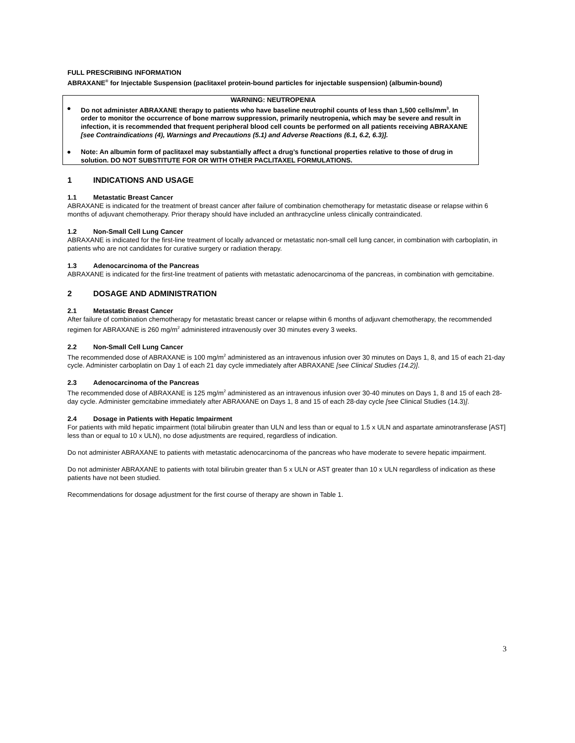FULL PRESCRIBING INFORMATION
ABRAXANE<sup>®</sup> for Injectable Suspension (paclitaxel protein-bound particles for injectable suspension) (albumin-bound)
WARNING: NEUTROPENIA
● Do not administer ABRAXANE therapy to patients who have baseline neutrophil counts of less than 1,500 cells/mm<sup>3</sup>. In order to monitor the occurrence of bone marrow suppression, primarily neutropenia, which may be severe and result in infection, it is recommended that frequent peripheral blood cell counts be performed on all patients receiving ABRAXANE [see Contraindications (4), Warnings and Precautions (5.1) and Adverse Reactions (6.1, 6.2, 6.3)].
● Note: An albumin form of paclitaxel may substantially affect a drug’s functional properties relative to those of drug in solution. DO NOT SUBSTITUTE FOR OR WITH OTHER PACLITAXEL FORMULATIONS.
1 INDICATIONS AND USAGE
1.1 Metastatic Breast Cancer
ABRAXANE is indicated for the treatment of breast cancer after failure of combination chemotherapy for metastatic disease or relapse within 6 months of adjuvant chemotherapy. Prior therapy should have included an anthracycline unless clinically contraindicated.
1.2 Non-Small Cell Lung Cancer
ABRAXANE is indicated for the first-line treatment of locally advanced or metastatic non-small cell lung cancer, in combination with carboplatin, in patients who are not candidates for curative surgery or radiation therapy.
1.3 Adenocarcinoma of the Pancreas
ABRAXANE is indicated for the first-line treatment of patients with metastatic adenocarcinoma of the pancreas, in combination with gemcitabine.
2 DOSAGE AND ADMINISTRATION
2.1 Metastatic Breast Cancer
After failure of combination chemotherapy for metastatic breast cancer or relapse within 6 months of adjuvant chemotherapy, the recommended regimen for ABRAXANE is 260 mg/m<sup>2</sup> administered intravenously over 30 minutes every 3 weeks.
2.2 Non-Small Cell Lung Cancer
The recommended dose of ABRAXANE is 100 mg/m<sup>2</sup> administered as an intravenous infusion over 30 minutes on Days 1, 8, and 15 of each 21-day cycle. Administer carboplatin on Day 1 of each 21 day cycle immediately after ABRAXANE [see Clinical Studies (14.2)].
2.3 Adenocarcinoma of the Pancreas
The recommended dose of ABRAXANE is 125 mg/m<sup>2</sup> administered as an intravenous infusion over 30-40 minutes on Days 1, 8 and 15 of each 28-day cycle. Administer gemcitabine immediately after ABRAXANE on Days 1, 8 and 15 of each 28-day cycle [see Clinical Studies (14.3)].
2.4 Dosage in Patients with Hepatic Impairment
For patients with mild hepatic impairment (total bilirubin greater than ULN and less than or equal to 1.5 x ULN and aspartate aminotransferase [AST] less than or equal to 10 x ULN), no dose adjustments are required, regardless of indication.
Do not administer ABRAXANE to patients with metastatic adenocarcinoma of the pancreas who have moderate to severe hepatic impairment.
Do not administer ABRAXANE to patients with total bilirubin greater than 5 x ULN or AST greater than 10 x ULN regardless of indication as these patients have not been studied.
Recommendations for dosage adjustment for the first course of therapy are shown in Table 1.
3